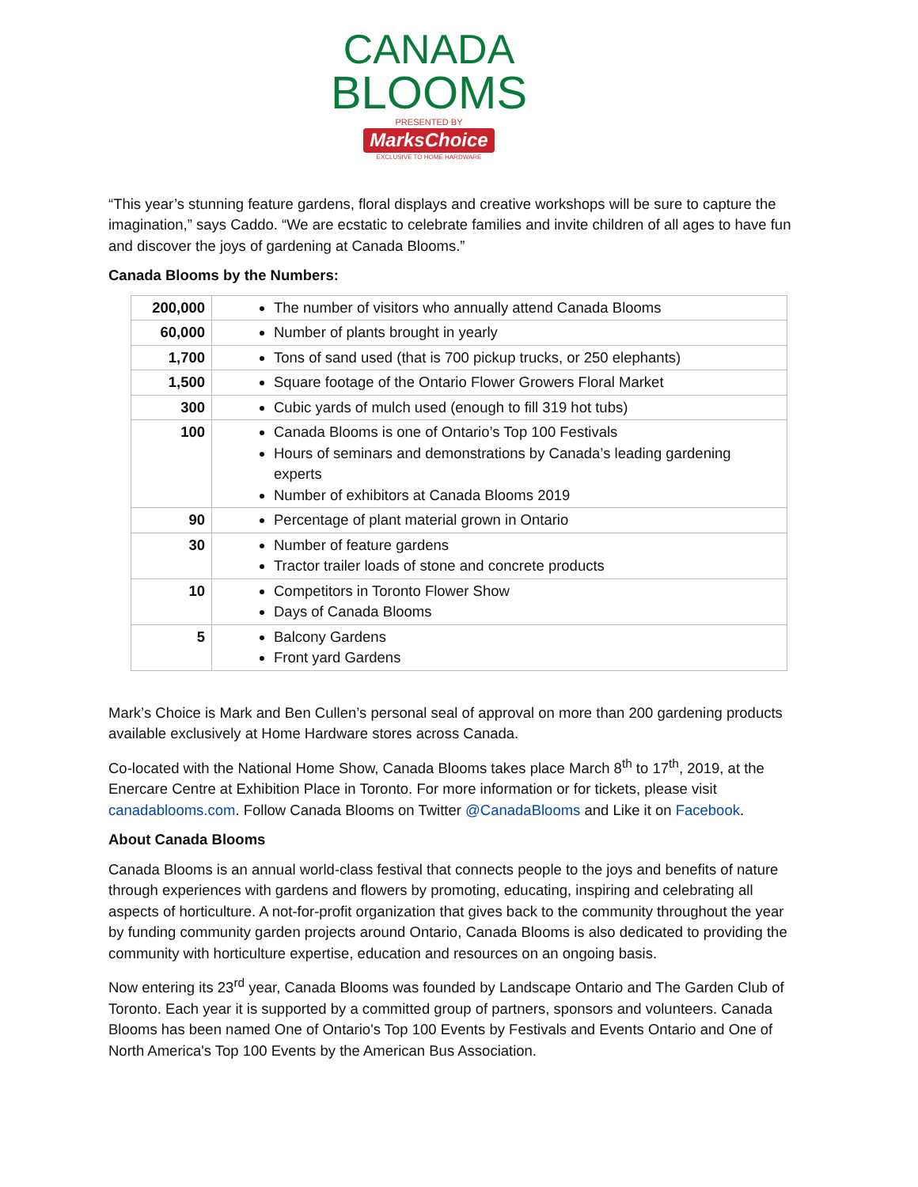CANADA
BLOOMS
PRESENTED BY
MarksChoice
EXCLUSIVE TO HOME HARDWARE
“This year’s stunning feature gardens, floral displays and creative workshops will be sure to capture the imagination,” says Caddo. “We are ecstatic to celebrate families and invite children of all ages to have fun and discover the joys of gardening at Canada Blooms.”
Canada Blooms by the Numbers:
| 200,000 | The number of visitors who annually attend Canada Blooms |
| 60,000 | Number of plants brought in yearly |
| 1,700 | Tons of sand used (that is 700 pickup trucks, or 250 elephants) |
| 1,500 | Square footage of the Ontario Flower Growers Floral Market |
| 300 | Cubic yards of mulch used (enough to fill 319 hot tubs) |
| 100 | Canada Blooms is one of Ontario’s Top 100 Festivals Hours of seminars and demonstrations by Canada’s leading gardening experts Number of exhibitors at Canada Blooms 2019 |
| 90 | Percentage of plant material grown in Ontario |
| 30 | Number of feature gardens Tractor trailer loads of stone and concrete products |
| 10 | Competitors in Toronto Flower Show Days of Canada Blooms |
| 5 | Balcony Gardens Front yard Gardens |
Mark’s Choice is Mark and Ben Cullen’s personal seal of approval on more than 200 gardening products available exclusively at Home Hardware stores across Canada.
Co-located with the National Home Show, Canada Blooms takes place March 8<sup>th</sup> to 17<sup>th</sup>, 2019, at the Enercare Centre at Exhibition Place in Toronto. For more information or for tickets, please visit canadablooms.com. Follow Canada Blooms on Twitter @CanadaBlooms and Like it on Facebook.
About Canada Blooms
Canada Blooms is an annual world-class festival that connects people to the joys and benefits of nature through experiences with gardens and flowers by promoting, educating, inspiring and celebrating all aspects of horticulture. A not-for-profit organization that gives back to the community throughout the year by funding community garden projects around Ontario, Canada Blooms is also dedicated to providing the community with horticulture expertise, education and resources on an ongoing basis.
Now entering its 23<sup>rd</sup> year, Canada Blooms was founded by Landscape Ontario and The Garden Club of Toronto. Each year it is supported by a committed group of partners, sponsors and volunteers. Canada Blooms has been named One of Ontario's Top 100 Events by Festivals and Events Ontario and One of North America's Top 100 Events by the American Bus Association.